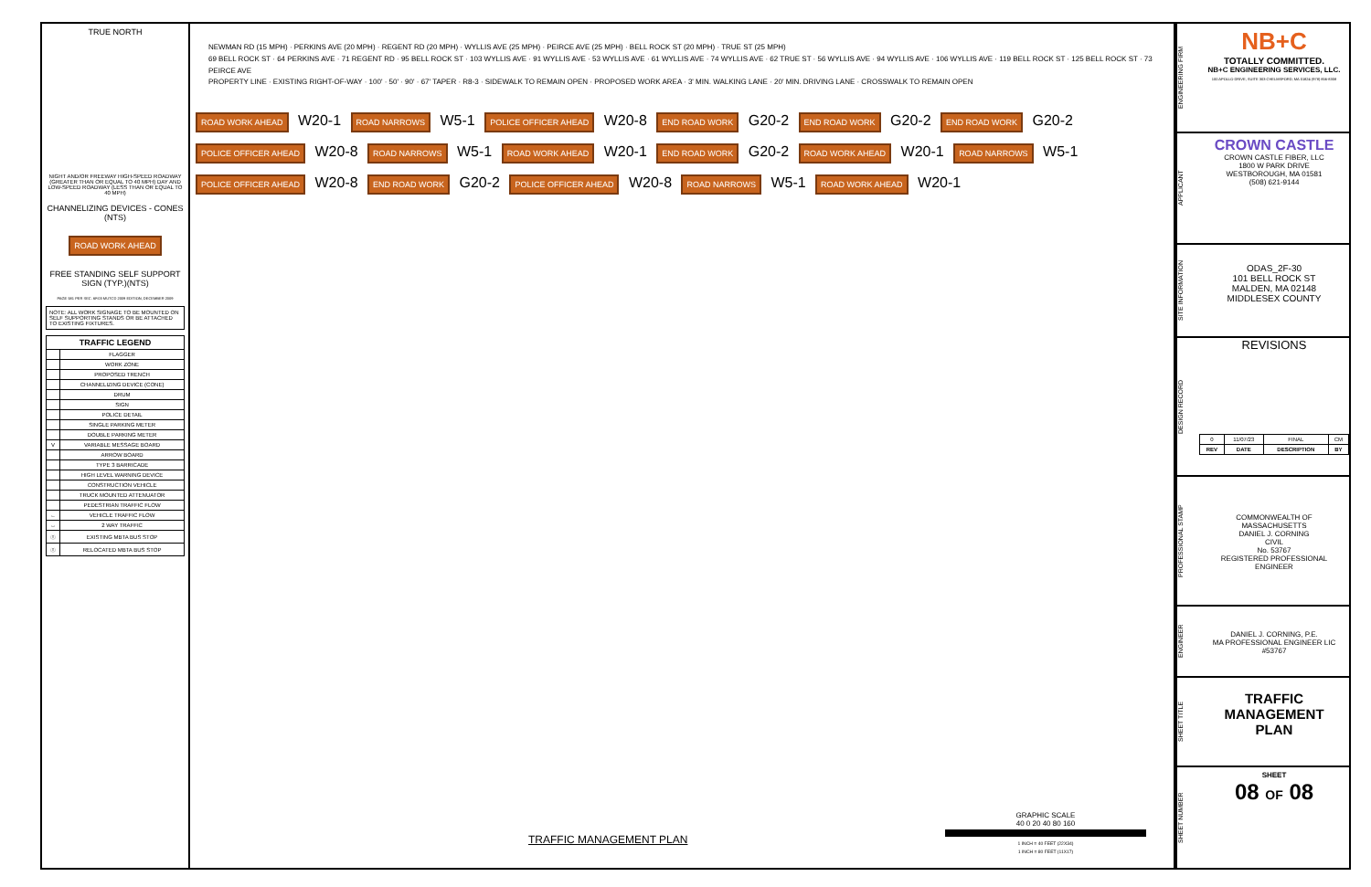TRUE NORTH
NIGHT AND/OR FREEWAY HIGH-SPEED ROADWAY (GREATER THAN OR EQUAL TO 40 MPH) DAY AND LOW-SPEED ROADWAY (LESS THAN OR EQUAL TO 40 MPH)
CHANNELIZING DEVICES - CONES (NTS)
ROAD WORK AHEAD
FREE STANDING SELF SUPPORT SIGN (TYP.)(NTS)
PAGE 581 PER SEC. 6F.03 MUTCD 2009 EDITION, DECEMBER 2009
NOTE: ALL WORK SIGNAGE TO BE MOUNTED ON SELF SUPPORTING STANDS OR BE ATTACHED TO EXISTING FIXTURES.
| TRAFFIC LEGEND | |
| --- | --- |
| | FLAGGER |
| | WORK ZONE |
| | PROPOSED TRENCH |
| | CHANNELIZING DEVICE (CONE) |
| | DRUM |
| | SIGN |
| | POLICE DETAIL |
| | SINGLE PARKING METER |
| | DOUBLE PARKING METER |
| V | VARIABLE MESSAGE BOARD |
| | ARROW BOARD |
| | TYPE 3 BARRICADE |
| | HIGH LEVEL WARNING DEVICE |
| | CONSTRUCTION VEHICLE |
| | TRUCK MOUNTED ATTENUATOR |
| | PEDESTRIAN TRAFFIC FLOW |
| ← | VEHICLE TRAFFIC FLOW |
| ↔ | 2 WAY TRAFFIC |
| Ⓣ | EXISTING MBTA BUS STOP |
| Ⓣ | RELOCATED MBTA BUS STOP |
NEWMAN RD (15 MPH) · PERKINS AVE (20 MPH) · REGENT RD (20 MPH) · WYLLIS AVE (25 MPH) · PEIRCE AVE (25 MPH) · BELL ROCK ST (20 MPH) · TRUE ST (25 MPH)
69 BELL ROCK ST · 64 PERKINS AVE · 71 REGENT RD · 95 BELL ROCK ST · 103 WYLLIS AVE · 91 WYLLIS AVE · 53 WYLLIS AVE · 61 WYLLIS AVE · 74 WYLLIS AVE · 62 TRUE ST · 56 WYLLIS AVE · 94 WYLLIS AVE · 106 WYLLIS AVE · 119 BELL ROCK ST · 125 BELL ROCK ST · 73 PEIRCE AVE
PROPERTY LINE · EXISTING RIGHT-OF-WAY · 100' · 50' · 90' · 67' TAPER · R8-3 · SIDEWALK TO REMAIN OPEN · PROPOSED WORK AREA · 3' MIN. WALKING LANE · 20' MIN. DRIVING LANE · CROSSWALK TO REMAIN OPEN
ROAD WORK AHEAD W20-1 ROAD NARROWS W5-1 POLICE OFFICER AHEAD W20-8 END ROAD WORK G20-2 END ROAD WORK G20-2 END ROAD WORK G20-2 POLICE OFFICER AHEAD W20-8 ROAD NARROWS W5-1 ROAD WORK AHEAD W20-1 END ROAD WORK G20-2 ROAD WORK AHEAD W20-1 ROAD NARROWS W5-1 POLICE OFFICER AHEAD W20-8 END ROAD WORK G20-2 POLICE OFFICER AHEAD W20-8 ROAD NARROWS W5-1 ROAD WORK AHEAD W20-1
TRAFFIC MANAGEMENT PLAN
GRAPHIC SCALE
40 0 20 40 80 160
1 INCH = 40 FEET (22X34)
1 INCH = 80 FEET (11X17)
ENGINEERING FIRM
NB+C
TOTALLY COMMITTED.
NB+C ENGINEERING SERVICES, LLC.
100 APOLLO DRIVE, SUITE 303 CHELMSFORD, MA 01824 (978) 856-8308
APPLICANT
CROWN CASTLE
CROWN CASTLE FIBER, LLC
1800 W PARK DRIVE
WESTBOROUGH, MA 01581
(508) 621-9144
SITE INFORMATION
ODAS_2F-30
101 BELL ROCK ST
MALDEN, MA 02148
MIDDLESEX COUNTY
DESIGN RECORD
REVISIONS
| 0 | 11/07/23 | FINAL | CM |
| REV | DATE | DESCRIPTION | BY |
PROFESSIONAL STAMP
COMMONWEALTH OF MASSACHUSETTS
DANIEL J. CORNING
CIVIL
No. 53767
REGISTERED PROFESSIONAL ENGINEER
ENGINEER
DANIEL J. CORNING, P.E.
MA PROFESSIONAL ENGINEER LIC #53767
SHEET TITLE
TRAFFIC
MANAGEMENT
PLAN
SHEET NUMBER
SHEET
08 OF 08